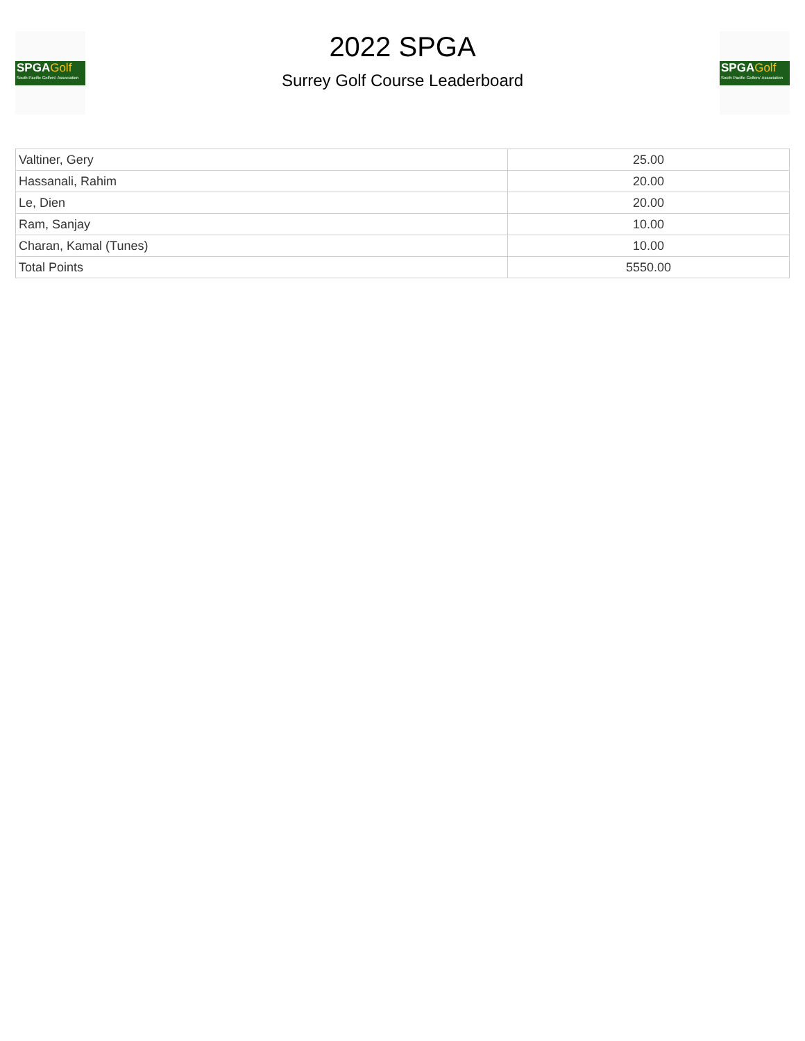SPGAGolf
South Pacific Golfers' Association
2022 SPGA
Surrey Golf Course Leaderboard
SPGAGolf
South Pacific Golfers' Association
| Valtiner, Gery | 25.00 |
| Hassanali, Rahim | 20.00 |
| Le, Dien | 20.00 |
| Ram, Sanjay | 10.00 |
| Charan, Kamal (Tunes) | 10.00 |
| Total Points | 5550.00 |